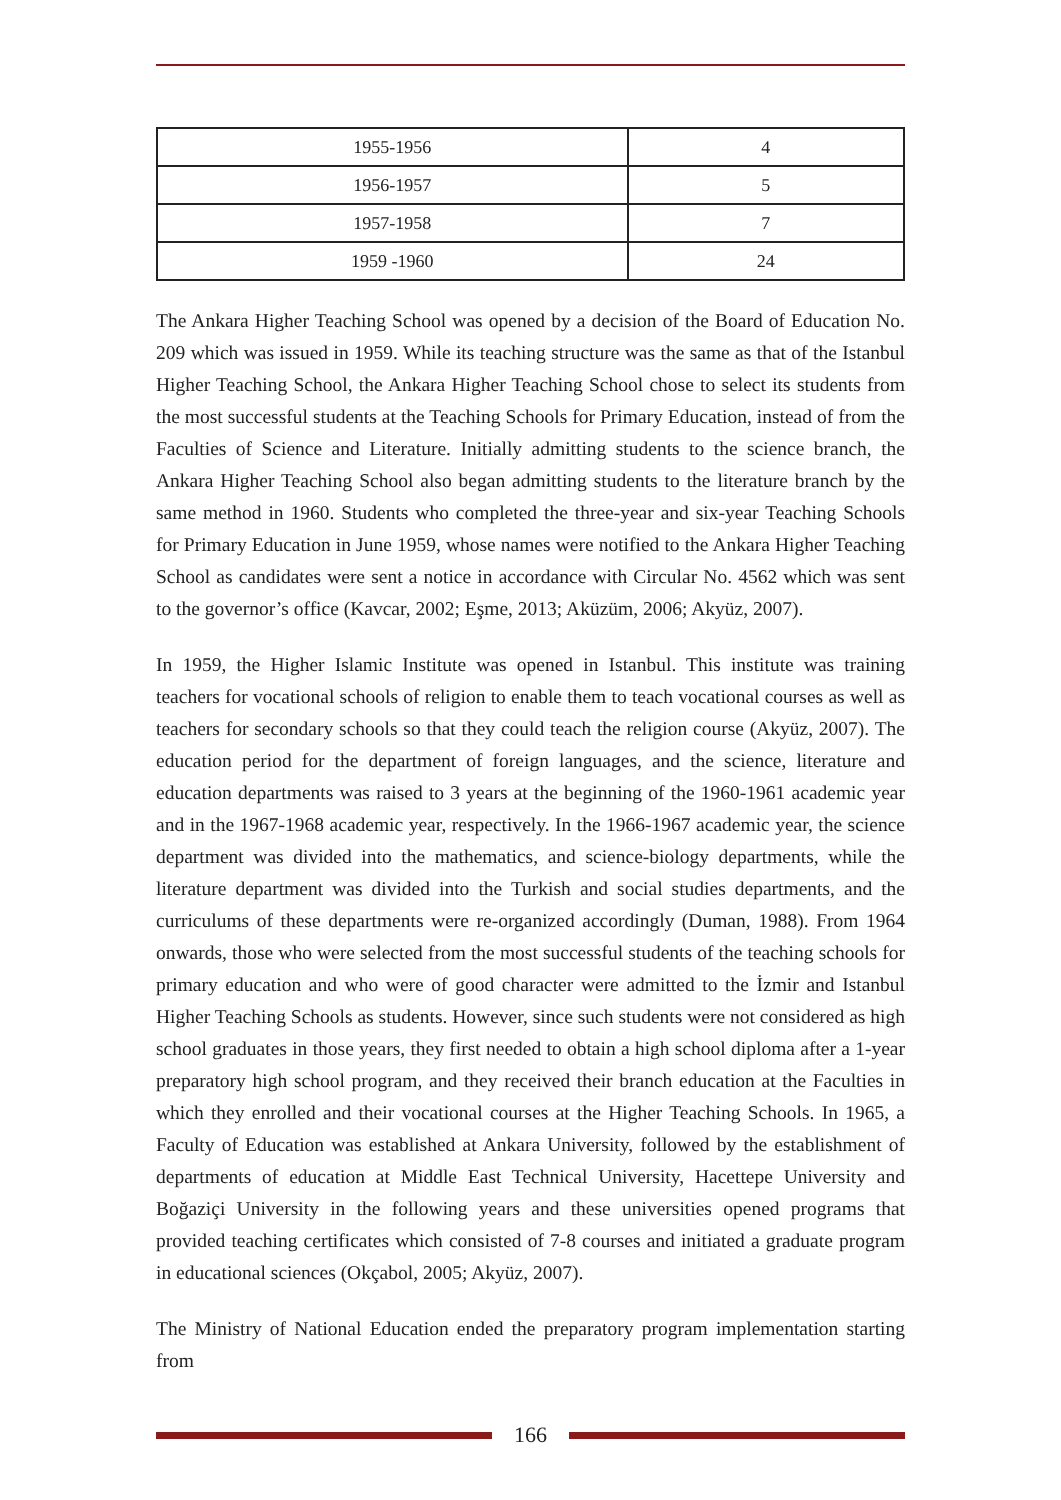| 1955-1956 | 4 |
| 1956-1957 | 5 |
| 1957-1958 | 7 |
| 1959 -1960 | 24 |
The Ankara Higher Teaching School was opened by a decision of the Board of Education No. 209 which was issued in 1959. While its teaching structure was the same as that of the Istanbul Higher Teaching School, the Ankara Higher Teaching School chose to select its students from the most successful students at the Teaching Schools for Primary Education, instead of from the Faculties of Science and Literature. Initially admitting students to the science branch, the Ankara Higher Teaching School also began admitting students to the literature branch by the same method in 1960. Students who completed the three-year and six-year Teaching Schools for Primary Education in June 1959, whose names were notified to the Ankara Higher Teaching School as candidates were sent a notice in accordance with Circular No. 4562 which was sent to the governor’s office (Kavcar, 2002; Eşme, 2013; Aküzüm, 2006; Akyüz, 2007).
In 1959, the Higher Islamic Institute was opened in Istanbul. This institute was training teachers for vocational schools of religion to enable them to teach vocational courses as well as teachers for secondary schools so that they could teach the religion course (Akyüz, 2007). The education period for the department of foreign languages, and the science, literature and education departments was raised to 3 years at the beginning of the 1960-1961 academic year and in the 1967-1968 academic year, respectively. In the 1966-1967 academic year, the science department was divided into the mathematics, and science-biology departments, while the literature department was divided into the Turkish and social studies departments, and the curriculums of these departments were re-organized accordingly (Duman, 1988). From 1964 onwards, those who were selected from the most successful students of the teaching schools for primary education and who were of good character were admitted to the İzmir and Istanbul Higher Teaching Schools as students. However, since such students were not considered as high school graduates in those years, they first needed to obtain a high school diploma after a 1-year preparatory high school program, and they received their branch education at the Faculties in which they enrolled and their vocational courses at the Higher Teaching Schools. In 1965, a Faculty of Education was established at Ankara University, followed by the establishment of departments of education at Middle East Technical University, Hacettepe University and Boğaziçi University in the following years and these universities opened programs that provided teaching certificates which consisted of 7-8 courses and initiated a graduate program in educational sciences (Okçabol, 2005; Akyüz, 2007).
The Ministry of National Education ended the preparatory program implementation starting from
166